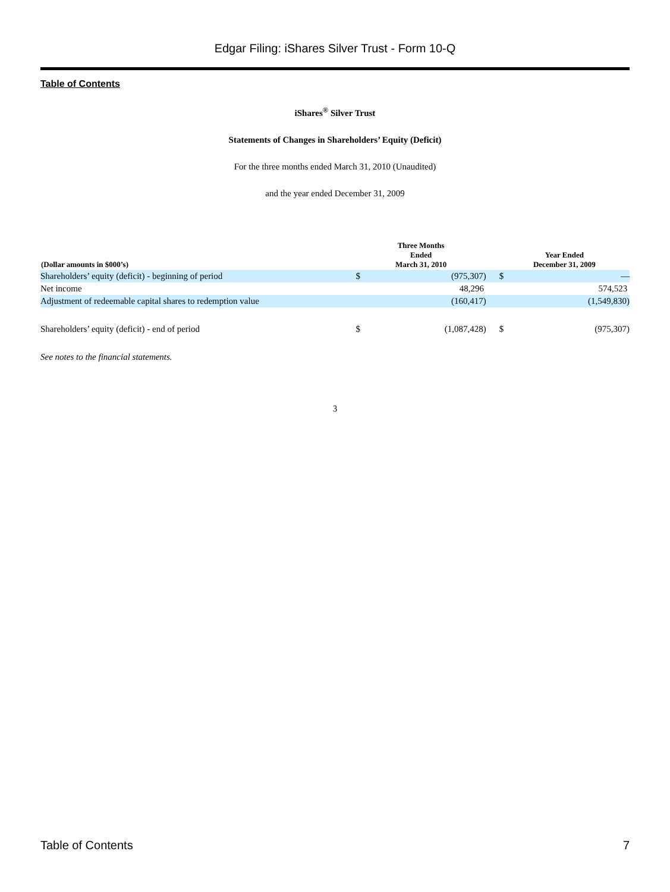Edgar Filing: iShares Silver Trust - Form 10-Q
Table of Contents
iShares<sup>®</sup> Silver Trust
Statements of Changes in Shareholders’ Equity (Deficit)
For the three months ended March 31, 2010 (Unaudited)
and the year ended December 31, 2009
| (Dollar amounts in $000’s) | Three Months Ended March 31, 2010 | | | Year Ended December 31, 2009 | |
| --- | --- | --- | --- | --- | --- |
| Shareholders’ equity (deficit) - beginning of period | $ | (975,307) | | $ | — |
| Net income | | 48,296 | | | 574,523 |
| Adjustment of redeemable capital shares to redemption value | | (160,417) | | | (1,549,830) |
| Shareholders’ equity (deficit) - end of period | $ | (1,087,428) | | $ | (975,307) |
See notes to the financial statements.
3
Table of Contents 7